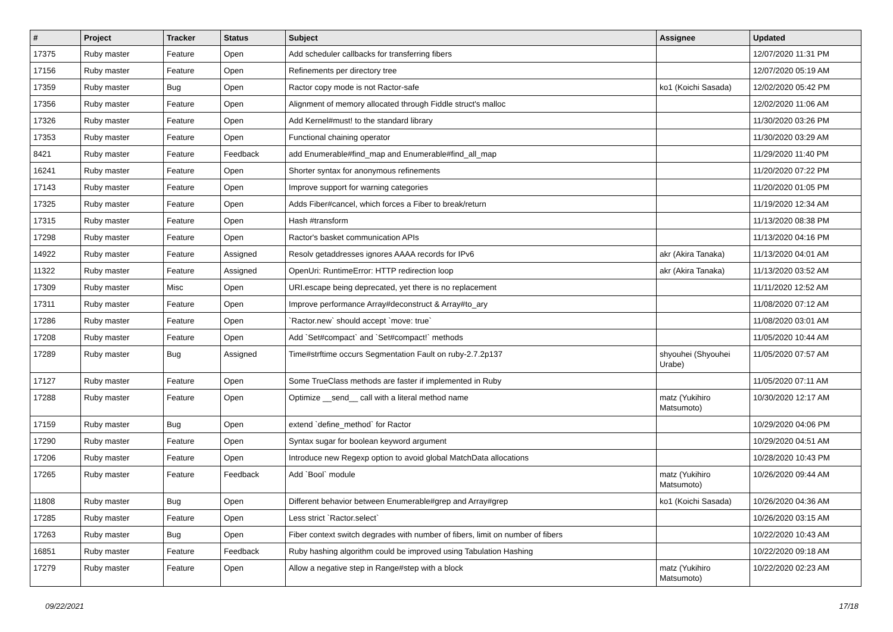| # | Project | Tracker | Status | Subject | Assignee | Updated |
| --- | --- | --- | --- | --- | --- | --- |
| 17375 | Ruby master | Feature | Open | Add scheduler callbacks for transferring fibers | | 12/07/2020 11:31 PM |
| 17156 | Ruby master | Feature | Open | Refinements per directory tree | | 12/07/2020 05:19 AM |
| 17359 | Ruby master | Bug | Open | Ractor copy mode is not Ractor-safe | ko1 (Koichi Sasada) | 12/02/2020 05:42 PM |
| 17356 | Ruby master | Feature | Open | Alignment of memory allocated through Fiddle struct's malloc | | 12/02/2020 11:06 AM |
| 17326 | Ruby master | Feature | Open | Add Kernel#must! to the standard library | | 11/30/2020 03:26 PM |
| 17353 | Ruby master | Feature | Open | Functional chaining operator | | 11/30/2020 03:29 AM |
| 8421 | Ruby master | Feature | Feedback | add Enumerable#find_map and Enumerable#find_all_map | | 11/29/2020 11:40 PM |
| 16241 | Ruby master | Feature | Open | Shorter syntax for anonymous refinements | | 11/20/2020 07:22 PM |
| 17143 | Ruby master | Feature | Open | Improve support for warning categories | | 11/20/2020 01:05 PM |
| 17325 | Ruby master | Feature | Open | Adds Fiber#cancel, which forces a Fiber to break/return | | 11/19/2020 12:34 AM |
| 17315 | Ruby master | Feature | Open | Hash #transform | | 11/13/2020 08:38 PM |
| 17298 | Ruby master | Feature | Open | Ractor's basket communication APIs | | 11/13/2020 04:16 PM |
| 14922 | Ruby master | Feature | Assigned | Resolv getaddresses ignores AAAA records for IPv6 | akr (Akira Tanaka) | 11/13/2020 04:01 AM |
| 11322 | Ruby master | Feature | Assigned | OpenUri: RuntimeError: HTTP redirection loop | akr (Akira Tanaka) | 11/13/2020 03:52 AM |
| 17309 | Ruby master | Misc | Open | URI.escape being deprecated, yet there is no replacement | | 11/11/2020 12:52 AM |
| 17311 | Ruby master | Feature | Open | Improve performance Array#deconstruct & Array#to_ary | | 11/08/2020 07:12 AM |
| 17286 | Ruby master | Feature | Open | `Ractor.new` should accept `move: true` | | 11/08/2020 03:01 AM |
| 17208 | Ruby master | Feature | Open | Add `Set#compact` and `Set#compact!` methods | | 11/05/2020 10:44 AM |
| 17289 | Ruby master | Bug | Assigned | Time#strftime occurs Segmentation Fault on ruby-2.7.2p137 | shyouhei (Shyouhei Urabe) | 11/05/2020 07:57 AM |
| 17127 | Ruby master | Feature | Open | Some TrueClass methods are faster if implemented in Ruby | | 11/05/2020 07:11 AM |
| 17288 | Ruby master | Feature | Open | Optimize __send__ call with a literal method name | matz (Yukihiro Matsumoto) | 10/30/2020 12:17 AM |
| 17159 | Ruby master | Bug | Open | extend `define_method` for Ractor | | 10/29/2020 04:06 PM |
| 17290 | Ruby master | Feature | Open | Syntax sugar for boolean keyword argument | | 10/29/2020 04:51 AM |
| 17206 | Ruby master | Feature | Open | Introduce new Regexp option to avoid global MatchData allocations | | 10/28/2020 10:43 PM |
| 17265 | Ruby master | Feature | Feedback | Add `Bool` module | matz (Yukihiro Matsumoto) | 10/26/2020 09:44 AM |
| 11808 | Ruby master | Bug | Open | Different behavior between Enumerable#grep and Array#grep | ko1 (Koichi Sasada) | 10/26/2020 04:36 AM |
| 17285 | Ruby master | Feature | Open | Less strict `Ractor.select` | | 10/26/2020 03:15 AM |
| 17263 | Ruby master | Bug | Open | Fiber context switch degrades with number of fibers, limit on number of fibers | | 10/22/2020 10:43 AM |
| 16851 | Ruby master | Feature | Feedback | Ruby hashing algorithm could be improved using Tabulation Hashing | | 10/22/2020 09:18 AM |
| 17279 | Ruby master | Feature | Open | Allow a negative step in Range#step with a block | matz (Yukihiro Matsumoto) | 10/22/2020 02:23 AM |
09/22/2021 17/18